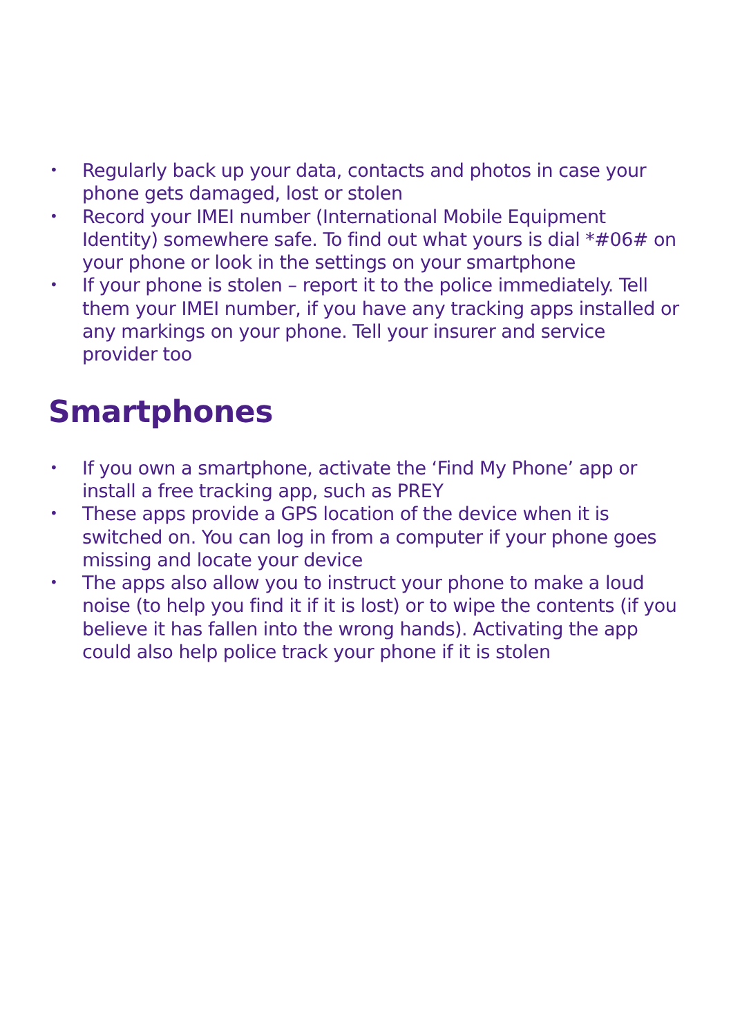• Regularly back up your data, contacts and photos in case your phone gets damaged, lost or stolen
• Record your IMEI number (International Mobile Equipment Identity) somewhere safe. To find out what yours is dial *#06# on your phone or look in the settings on your smartphone
• If your phone is stolen – report it to the police immediately. Tell them your IMEI number, if you have any tracking apps installed or any markings on your phone. Tell your insurer and service provider too
Smartphones
• If you own a smartphone, activate the ‘Find My Phone’ app or install a free tracking app, such as PREY
• These apps provide a GPS location of the device when it is switched on. You can log in from a computer if your phone goes missing and locate your device
• The apps also allow you to instruct your phone to make a loud noise (to help you find it if it is lost) or to wipe the contents (if you believe it has fallen into the wrong hands). Activating the app could also help police track your phone if it is stolen